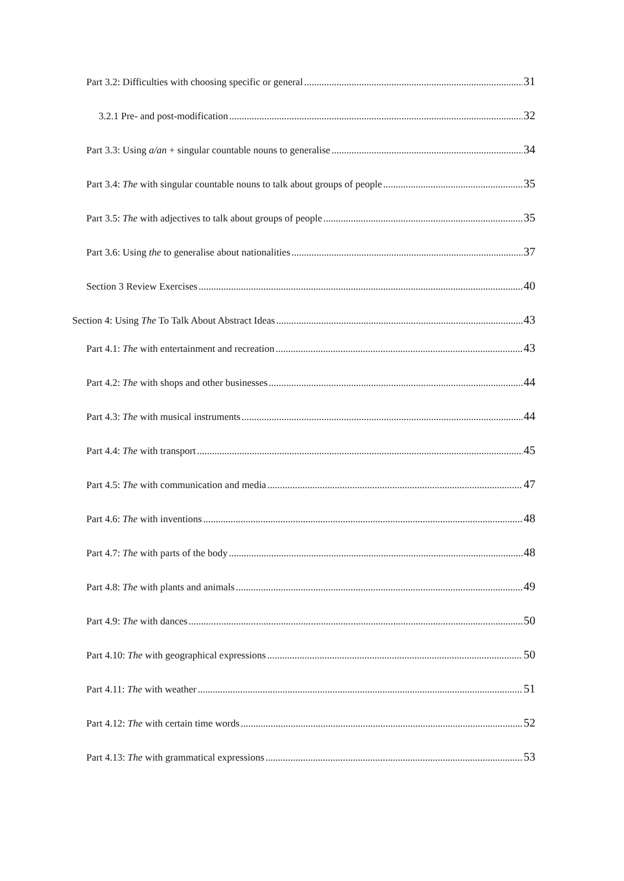Part 3.2: Difficulties with choosing specific or general 31
3.2.1 Pre- and post-modification 32
Part 3.3: Using a/an + singular countable nouns to generalise 34
Part 3.4: The with singular countable nouns to talk about groups of people 35
Part 3.5: The with adjectives to talk about groups of people 35
Part 3.6: Using the to generalise about nationalities 37
Section 3 Review Exercises 40
Section 4: Using The To Talk About Abstract Ideas 43
Part 4.1: The with entertainment and recreation 43
Part 4.2: The with shops and other businesses 44
Part 4.3: The with musical instruments 44
Part 4.4: The with transport 45
Part 4.5: The with communication and media 47
Part 4.6: The with inventions 48
Part 4.7: The with parts of the body 48
Part 4.8: The with plants and animals 49
Part 4.9: The with dances 50
Part 4.10: The with geographical expressions 50
Part 4.11: The with weather 51
Part 4.12: The with certain time words 52
Part 4.13: The with grammatical expressions 53